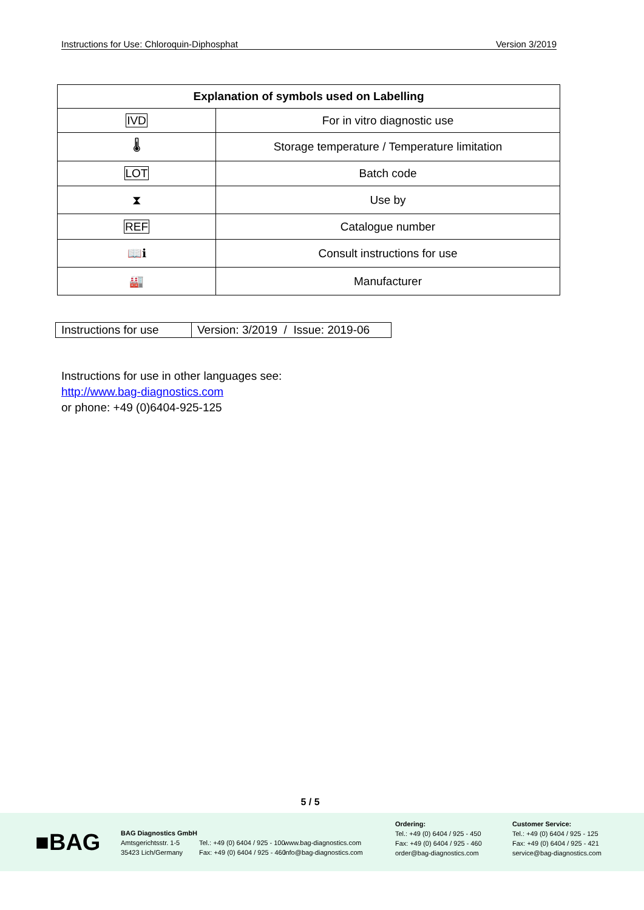Instructions for Use: Chloroquin-Diphosphat Version 3/2019
| Explanation of symbols used on Labelling | |
| --- | --- |
| IVD | For in vitro diagnostic use |
| 🌡 | Storage temperature / Temperature limitation |
| LOT | Batch code |
| ⧗ | Use by |
| REF | Catalogue number |
| 📖ℹ | Consult instructions for use |
| 🏭 | Manufacturer |
| Instructions for use | Version: 3/2019 / Issue: 2019-06 |
Instructions for use in other languages see:
http://www.bag-diagnostics.com
or phone: +49 (0)6404-925-125
5 / 5
■BAG
BAG Diagnostics GmbH
Amtsgerichtsstr. 1-5
35423 Lich/Germany
Tel.: +49 (0) 6404 / 925 - 100
Fax: +49 (0) 6404 / 925 - 460
www.bag-diagnostics.com
info@bag-diagnostics.com
Ordering:
Tel.: +49 (0) 6404 / 925 - 450
Fax: +49 (0) 6404 / 925 - 460
order@bag-diagnostics.com
Customer Service:
Tel.: +49 (0) 6404 / 925 - 125
Fax: +49 (0) 6404 / 925 - 421
service@bag-diagnostics.com